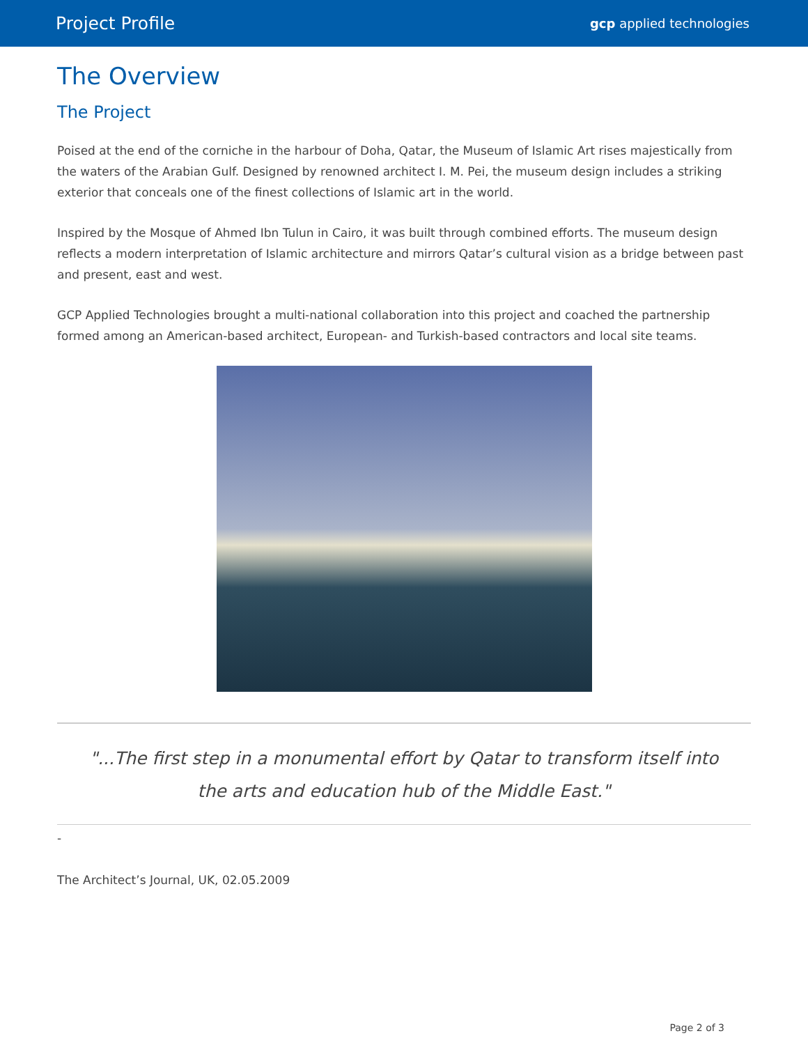Project Profile gcp applied technologies
The Overview
The Project
Poised at the end of the corniche in the harbour of Doha, Qatar, the Museum of Islamic Art rises majestically from the waters of the Arabian Gulf. Designed by renowned architect I. M. Pei, the museum design includes a striking exterior that conceals one of the finest collections of Islamic art in the world.
Inspired by the Mosque of Ahmed Ibn Tulun in Cairo, it was built through combined efforts. The museum design reflects a modern interpretation of Islamic architecture and mirrors Qatar’s cultural vision as a bridge between past and present, east and west.
GCP Applied Technologies brought a multi-national collaboration into this project and coached the partnership formed among an American-based architect, European- and Turkish-based contractors and local site teams.
"...The first step in a monumental effort by Qatar to transform itself into the arts and education hub of the Middle East."
-
The Architect’s Journal, UK, 02.05.2009
Page 2 of 3